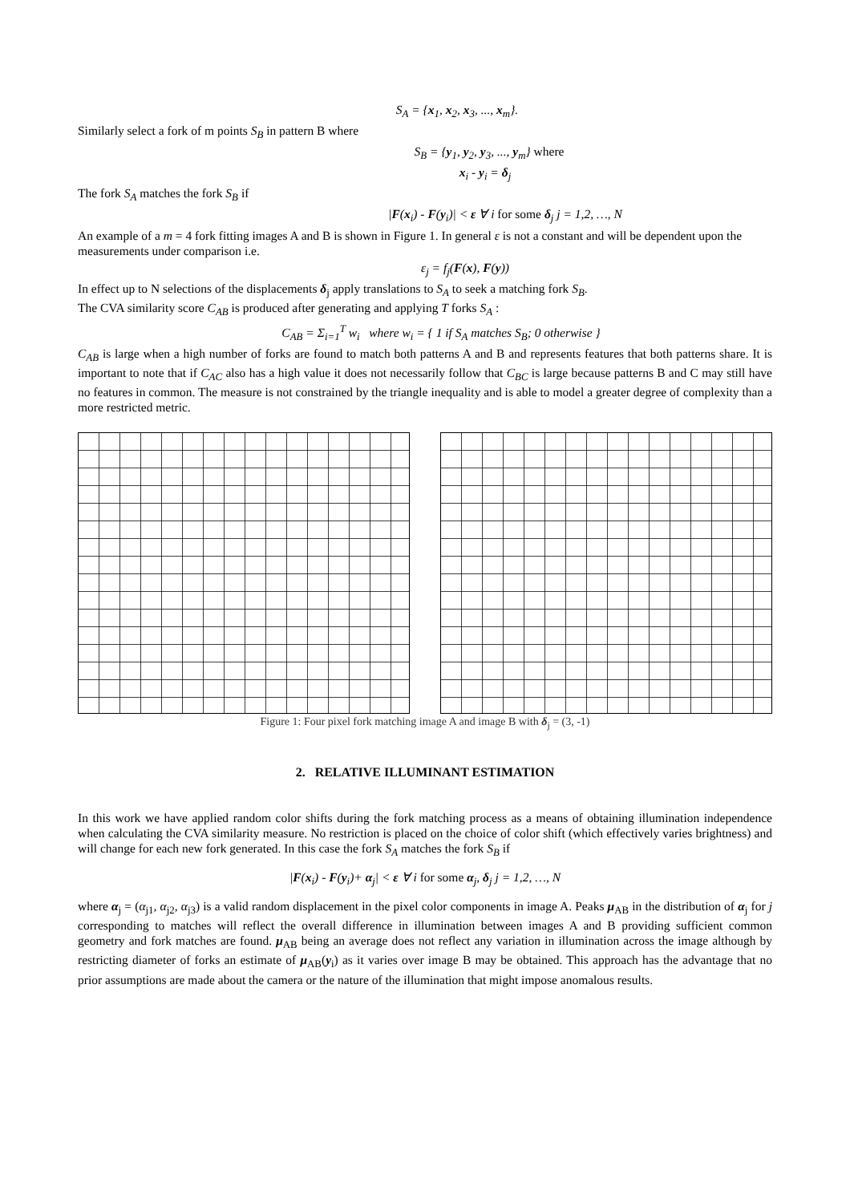S<sub>A</sub> = {x<sub>1</sub>, x<sub>2</sub>, x<sub>3</sub>, ..., x<sub>m</sub>}.
Similarly select a fork of m points S<sub>B</sub> in pattern B where
S<sub>B</sub> = {y<sub>1</sub>, y<sub>2</sub>, y<sub>3</sub>, ..., y<sub>m</sub>} where
x<sub>i</sub> - y<sub>i</sub> = δ<sub>j</sub>
The fork S<sub>A</sub> matches the fork S<sub>B</sub> if
|F(x<sub>i</sub>) - F(y<sub>i</sub>)| < ε ∀ i for some δ<sub>j</sub> j = 1,2, …, N
An example of a m = 4 fork fitting images A and B is shown in Figure 1. In general ε is not a constant and will be dependent upon the measurements under comparison i.e.
ε<sub>j</sub> = f<sub>j</sub>(F(x), F(y))
In effect up to N selections of the displacements δ<sub>j</sub> apply translations to S<sub>A</sub> to seek a matching fork S<sub>B</sub>.
The CVA similarity score C<sub>AB</sub> is produced after generating and applying T forks S<sub>A</sub> :
C<sub>AB</sub> = Σ<sub>i=1</sub><sup>T</sup> w<sub>i</sub> where w<sub>i</sub> = { 1 if S<sub>A</sub> matches S<sub>B</sub>; 0 otherwise }
C<sub>AB</sub> is large when a high number of forks are found to match both patterns A and B and represents features that both patterns share. It is important to note that if C<sub>AC</sub> also has a high value it does not necessarily follow that C<sub>BC</sub> is large because patterns B and C may still have no features in common. The measure is not constrained by the triangle inequality and is able to model a greater degree of complexity than a more restricted metric.
Figure 1: Four pixel fork matching image A and image B with δ<sub>j</sub> = (3, -1)
2. RELATIVE ILLUMINANT ESTIMATION
In this work we have applied random color shifts during the fork matching process as a means of obtaining illumination independence when calculating the CVA similarity measure. No restriction is placed on the choice of color shift (which effectively varies brightness) and will change for each new fork generated. In this case the fork S<sub>A</sub> matches the fork S<sub>B</sub> if
|F(x<sub>i</sub>) - F(y<sub>i</sub>)+ α<sub>j</sub>| < ε ∀ i for some α<sub>j</sub>, δ<sub>j</sub> j = 1,2, …, N
where α<sub>j</sub> = (α<sub>j1</sub>, α<sub>j2</sub>, α<sub>j3</sub>) is a valid random displacement in the pixel color components in image A. Peaks μ<sub>AB</sub> in the distribution of α<sub>j</sub> for j corresponding to matches will reflect the overall difference in illumination between images A and B providing sufficient common geometry and fork matches are found. μ<sub>AB</sub> being an average does not reflect any variation in illumination across the image although by restricting diameter of forks an estimate of μ<sub>AB</sub>(y<sub>i</sub>) as it varies over image B may be obtained. This approach has the advantage that no prior assumptions are made about the camera or the nature of the illumination that might impose anomalous results.